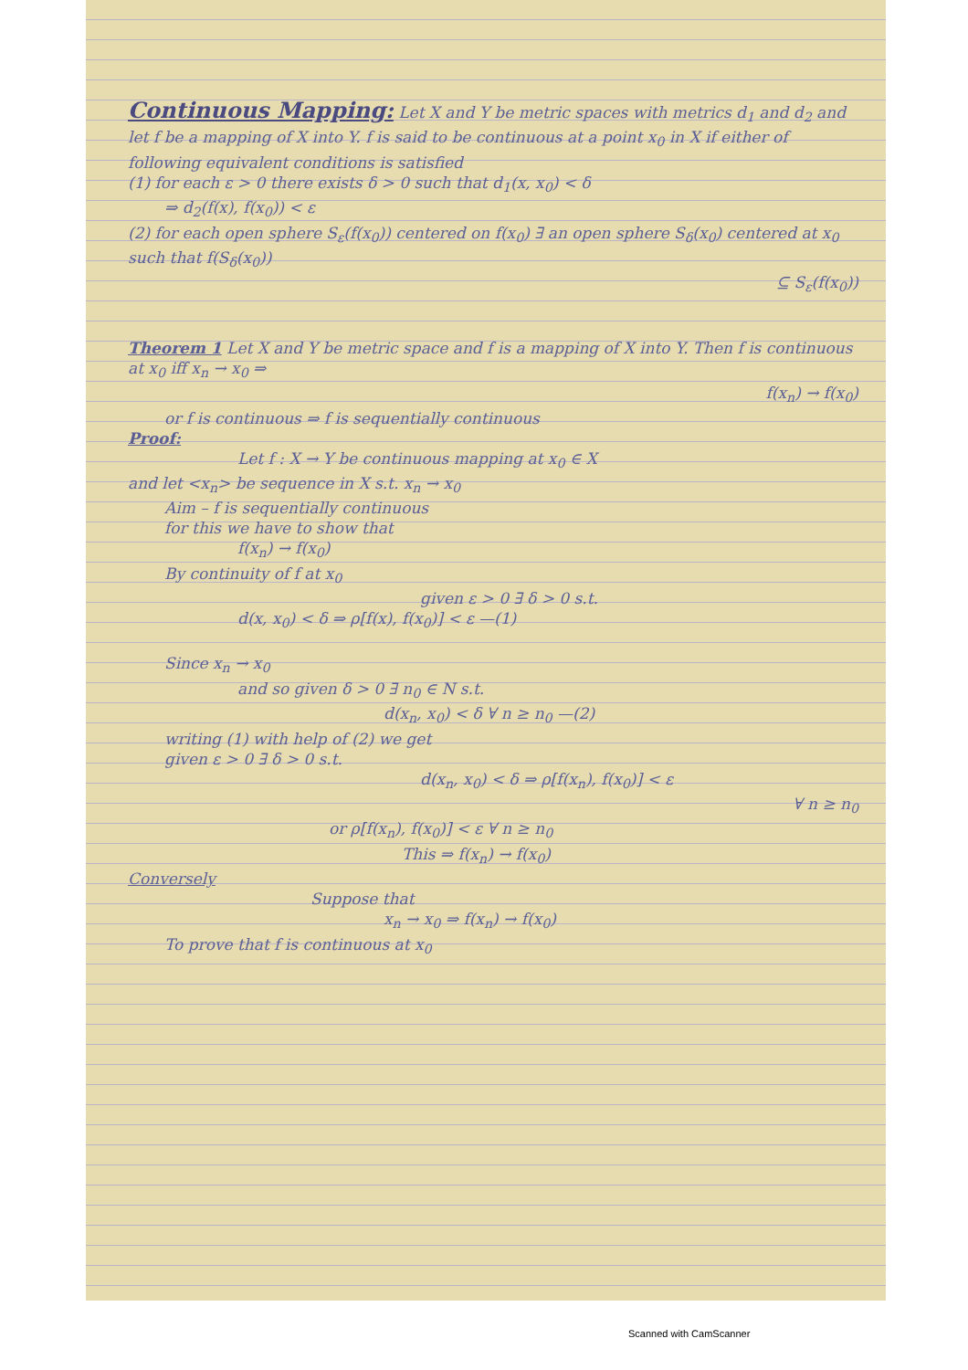Continuous Mapping:
Let X and Y be metric spaces with metrics d<sub>1</sub> and d<sub>2</sub> and let f be a mapping of X into Y. f is said to be continuous at a point x<sub>0</sub> in X if either of following equivalent conditions is satisfied
(1) for each ε > 0 there exists δ > 0 such that d<sub>1</sub>(x, x<sub>0</sub>) < δ
⇒ d<sub>2</sub>(f(x), f(x<sub>0</sub>)) < ε
(2) for each open sphere S<sub>ε</sub>(f(x<sub>0</sub>)) centered on f(x<sub>0</sub>) ∃ an open sphere S<sub>δ</sub>(x<sub>0</sub>) centered at x<sub>0</sub> such that f(S<sub>δ</sub>(x<sub>0</sub>))
⊆ S<sub>ε</sub>(f(x<sub>0</sub>))
Theorem 1 Let X and Y be metric space and f is a mapping of X into Y. Then f is continuous at x<sub>0</sub> iff x<sub>n</sub> → x<sub>0</sub> ⇒
f(x<sub>n</sub>) → f(x<sub>0</sub>)
or f is continuous ⇒ f is sequentially continuous
Proof:
Let f : X → Y be continuous mapping at x<sub>0</sub> ∈ X
and let <x<sub>n</sub>> be sequence in X s.t. x<sub>n</sub> → x<sub>0</sub>
Aim – f is sequentially continuous
for this we have to show that
f(x<sub>n</sub>) → f(x<sub>0</sub>)
By continuity of f at x<sub>0</sub>
given ε > 0 ∃ δ > 0 s.t.
d(x, x<sub>0</sub>) < δ ⇒ ρ[f(x), f(x<sub>0</sub>)] < ε —(1)
Since x<sub>n</sub> → x<sub>0</sub>
and so given δ > 0 ∃ n<sub>0</sub> ∈ N s.t.
d(x<sub>n</sub>, x<sub>0</sub>) < δ ∀ n ≥ n<sub>0</sub> —(2)
writing (1) with help of (2) we get
given ε > 0 ∃ δ > 0 s.t.
d(x<sub>n</sub>, x<sub>0</sub>) < δ ⇒ ρ[f(x<sub>n</sub>), f(x<sub>0</sub>)] < ε
∀ n ≥ n<sub>0</sub>
or ρ[f(x<sub>n</sub>), f(x<sub>0</sub>)] < ε ∀ n ≥ n<sub>0</sub>
This ⇒ f(x<sub>n</sub>) → f(x<sub>0</sub>)
Conversely
Suppose that
x<sub>n</sub> → x<sub>0</sub> ⇒ f(x<sub>n</sub>) → f(x<sub>0</sub>)
To prove that f is continuous at x<sub>0</sub>
Scanned with CamScanner